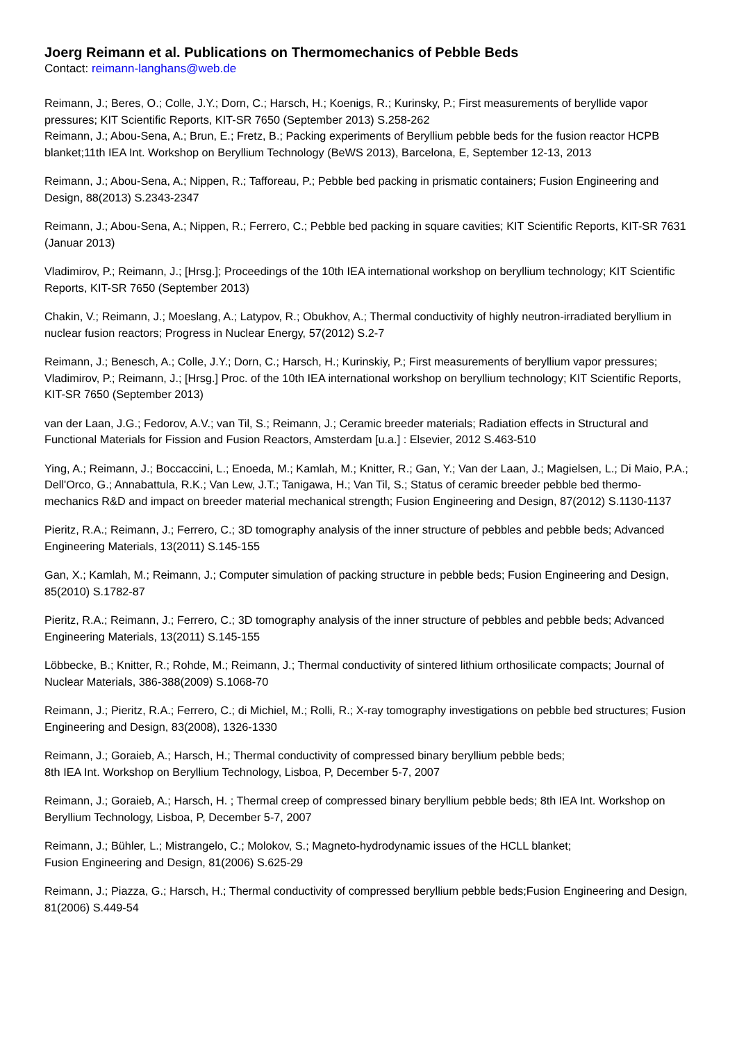Joerg Reimann et al. Publications on Thermomechanics of Pebble Beds
Contact: reimann-langhans@web.de
Reimann, J.; Beres, O.; Colle, J.Y.; Dorn, C.; Harsch, H.; Koenigs, R.; Kurinsky, P.; First measurements of beryllide vapor pressures; KIT Scientific Reports, KIT-SR 7650 (September 2013) S.258-262
Reimann, J.; Abou-Sena, A.; Brun, E.; Fretz, B.; Packing experiments of Beryllium pebble beds for the fusion reactor HCPB blanket;11th IEA Int. Workshop on Beryllium Technology (BeWS 2013), Barcelona, E, September 12-13, 2013
Reimann, J.; Abou-Sena, A.; Nippen, R.; Tafforeau, P.; Pebble bed packing in prismatic containers; Fusion Engineering and Design, 88(2013) S.2343-2347
Reimann, J.; Abou-Sena, A.; Nippen, R.; Ferrero, C.; Pebble bed packing in square cavities; KIT Scientific Reports, KIT-SR 7631 (Januar 2013)
Vladimirov, P.; Reimann, J.; [Hrsg.]; Proceedings of the 10th IEA international workshop on beryllium technology; KIT Scientific Reports, KIT-SR 7650 (September 2013)
Chakin, V.; Reimann, J.; Moeslang, A.; Latypov, R.; Obukhov, A.; Thermal conductivity of highly neutron-irradiated beryllium in nuclear fusion reactors; Progress in Nuclear Energy, 57(2012) S.2-7
Reimann, J.; Benesch, A.; Colle, J.Y.; Dorn, C.; Harsch, H.; Kurinskiy, P.; First measurements of beryllium vapor pressures; Vladimirov, P.; Reimann, J.; [Hrsg.] Proc. of the 10th IEA international workshop on beryllium technology; KIT Scientific Reports, KIT-SR 7650 (September 2013)
van der Laan, J.G.; Fedorov, A.V.; van Til, S.; Reimann, J.; Ceramic breeder materials; Radiation effects in Structural and Functional Materials for Fission and Fusion Reactors, Amsterdam [u.a.] : Elsevier, 2012 S.463-510
Ying, A.; Reimann, J.; Boccaccini, L.; Enoeda, M.; Kamlah, M.; Knitter, R.; Gan, Y.; Van der Laan, J.; Magielsen, L.; Di Maio, P.A.; Dell'Orco, G.; Annabattula, R.K.; Van Lew, J.T.; Tanigawa, H.; Van Til, S.; Status of ceramic breeder pebble bed thermo-mechanics R&D and impact on breeder material mechanical strength; Fusion Engineering and Design, 87(2012) S.1130-1137
Pieritz, R.A.; Reimann, J.; Ferrero, C.; 3D tomography analysis of the inner structure of pebbles and pebble beds; Advanced Engineering Materials, 13(2011) S.145-155
Gan, X.; Kamlah, M.; Reimann, J.; Computer simulation of packing structure in pebble beds; Fusion Engineering and Design, 85(2010) S.1782-87
Pieritz, R.A.; Reimann, J.; Ferrero, C.; 3D tomography analysis of the inner structure of pebbles and pebble beds; Advanced Engineering Materials, 13(2011) S.145-155
Löbbecke, B.; Knitter, R.; Rohde, M.; Reimann, J.; Thermal conductivity of sintered lithium orthosilicate compacts; Journal of Nuclear Materials, 386-388(2009) S.1068-70
Reimann, J.; Pieritz, R.A.; Ferrero, C.; di Michiel, M.; Rolli, R.; X-ray tomography investigations on pebble bed structures; Fusion Engineering and Design, 83(2008), 1326-1330
Reimann, J.; Goraieb, A.; Harsch, H.; Thermal conductivity of compressed binary beryllium pebble beds;
8th IEA Int. Workshop on Beryllium Technology, Lisboa, P, December 5-7, 2007
Reimann, J.; Goraieb, A.; Harsch, H. ; Thermal creep of compressed binary beryllium pebble beds; 8th IEA Int. Workshop on Beryllium Technology, Lisboa, P, December 5-7, 2007
Reimann, J.; Bühler, L.; Mistrangelo, C.; Molokov, S.; Magneto-hydrodynamic issues of the HCLL blanket;
Fusion Engineering and Design, 81(2006) S.625-29
Reimann, J.; Piazza, G.; Harsch, H.; Thermal conductivity of compressed beryllium pebble beds;Fusion Engineering and Design, 81(2006) S.449-54